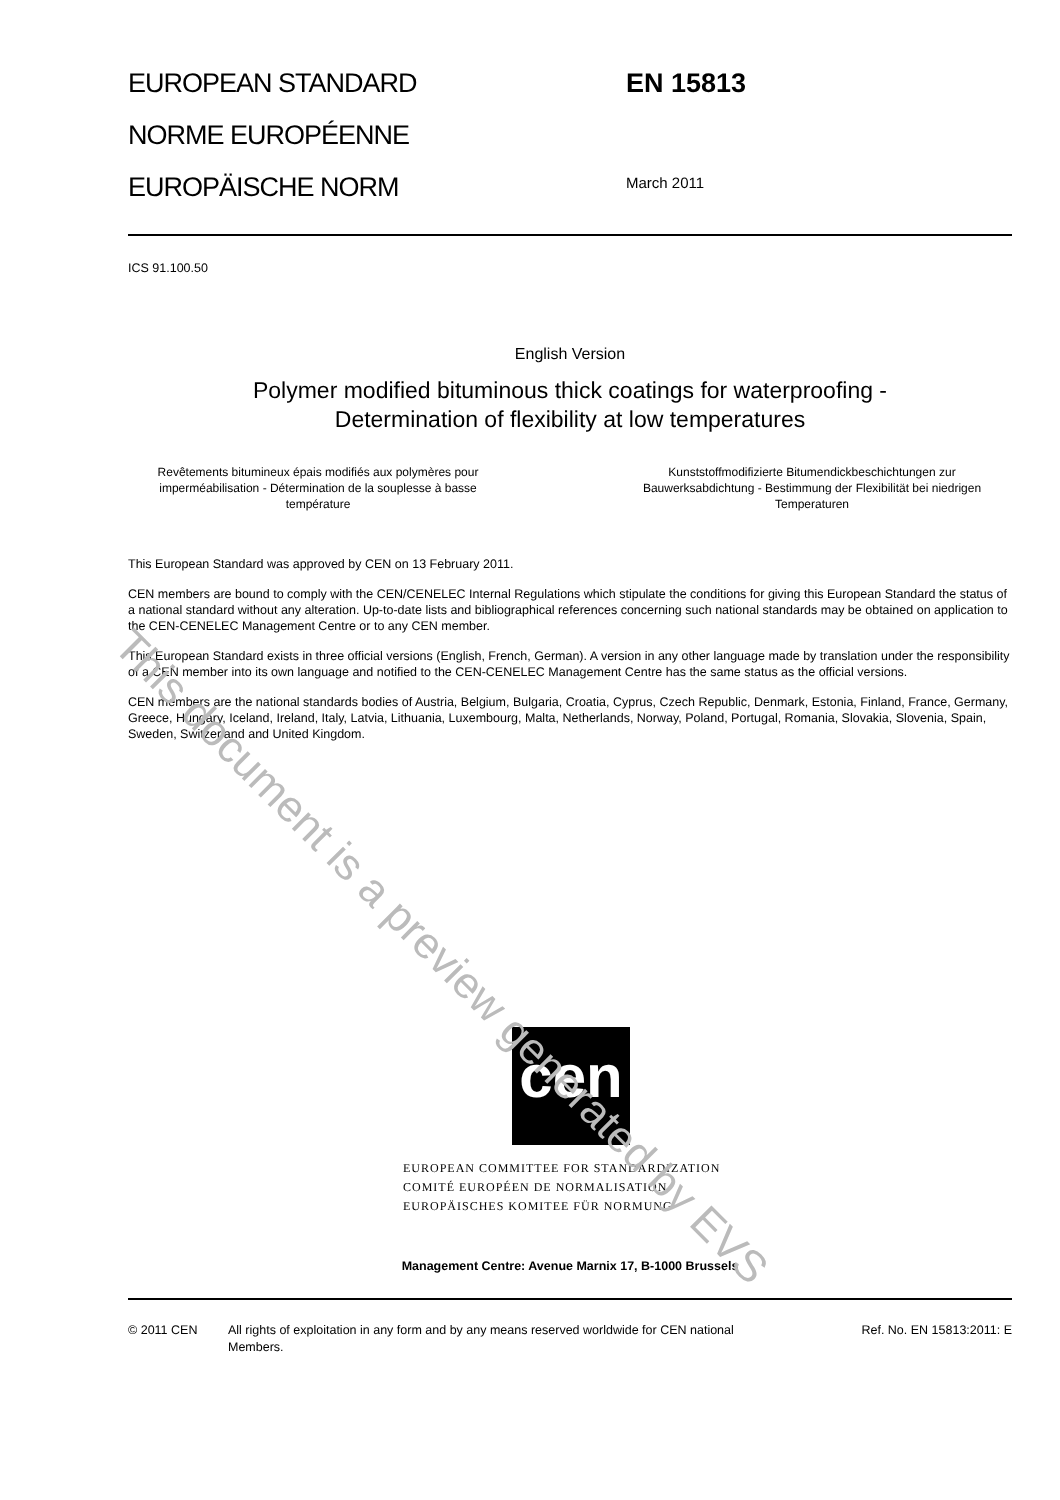EUROPEAN STANDARD
NORME EUROPÉENNE
EUROPÄISCHE NORM
EN 15813
March 2011
ICS 91.100.50
English Version
Polymer modified bituminous thick coatings for waterproofing -
Determination of flexibility at low temperatures
Revêtements bitumineux épais modifiés aux polymères pour imperméabilisation - Détermination de la souplesse à basse température
Kunststoffmodifizierte Bitumendickbeschichtungen zur Bauwerksabdichtung - Bestimmung der Flexibilität bei niedrigen Temperaturen
This European Standard was approved by CEN on 13 February 2011.
CEN members are bound to comply with the CEN/CENELEC Internal Regulations which stipulate the conditions for giving this European Standard the status of a national standard without any alteration. Up-to-date lists and bibliographical references concerning such national standards may be obtained on application to the CEN-CENELEC Management Centre or to any CEN member.
This European Standard exists in three official versions (English, French, German). A version in any other language made by translation under the responsibility of a CEN member into its own language and notified to the CEN-CENELEC Management Centre has the same status as the official versions.
CEN members are the national standards bodies of Austria, Belgium, Bulgaria, Croatia, Cyprus, Czech Republic, Denmark, Estonia, Finland, France, Germany, Greece, Hungary, Iceland, Ireland, Italy, Latvia, Lithuania, Luxembourg, Malta, Netherlands, Norway, Poland, Portugal, Romania, Slovakia, Slovenia, Spain, Sweden, Switzerland and United Kingdom.
cen
EUROPEAN COMMITTEE FOR STANDARDIZATION
COMITÉ EUROPÉEN DE NORMALISATION
EUROPÄISCHES KOMITEE FÜR NORMUNG
Management Centre: Avenue Marnix 17, B-1000 Brussels
© 2011 CEN All rights of exploitation in any form and by any means reserved worldwide for CEN national Members.
Ref. No. EN 15813:2011: E
This document is a preview generated by EVS